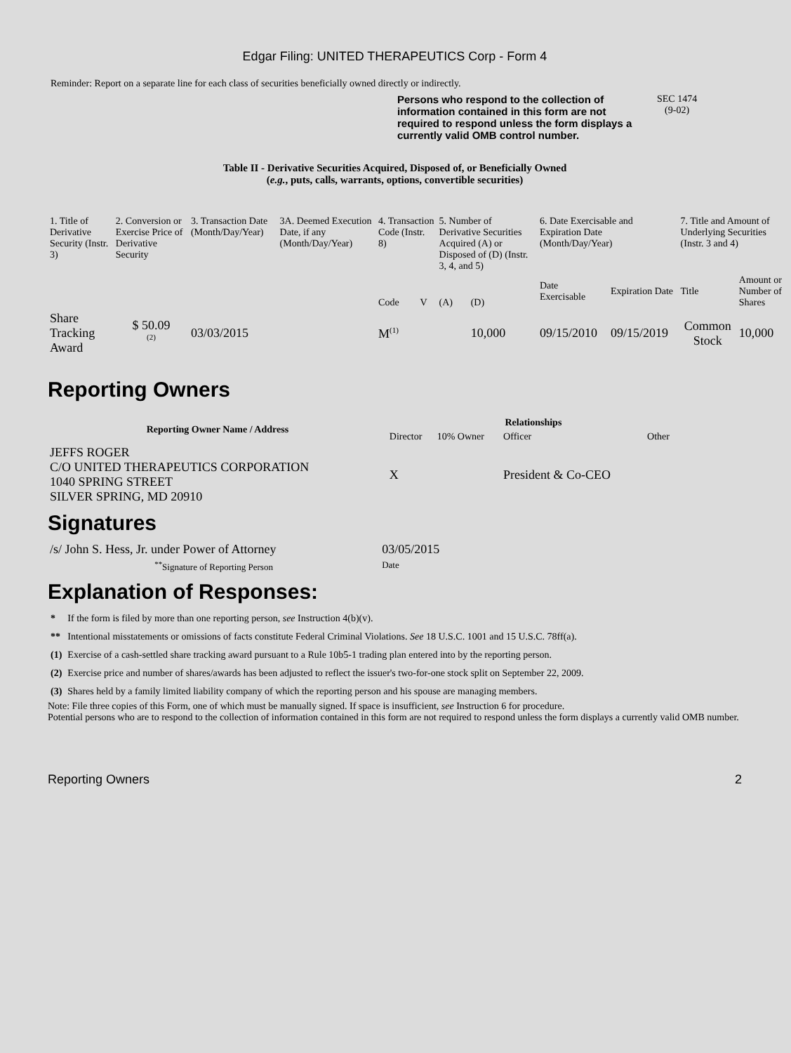Edgar Filing: UNITED THERAPEUTICS Corp - Form 4
Reminder: Report on a separate line for each class of securities beneficially owned directly or indirectly.
Persons who respond to the collection of information contained in this form are not required to respond unless the form displays a currently valid OMB control number.
SEC 1474
(9-02)
Table II - Derivative Securities Acquired, Disposed of, or Beneficially Owned
(e.g., puts, calls, warrants, options, convertible securities)
| 1. Title of Derivative Security (Instr. 3) | 2. Conversion or Exercise Price of Derivative Security | 3. Transaction Date (Month/Day/Year) | 3A. Deemed Execution Date, if any (Month/Day/Year) | 4. Transaction Code (Instr. 8) | | 5. Number of Derivative Securities Acquired (A) or Disposed of (D) (Instr. 3, 4, and 5) | | 6. Date Exercisable and Expiration Date (Month/Day/Year) | | 7. Title and Amount of Underlying Securities (Instr. 3 and 4) | |
| --- | --- | --- | --- | --- | --- | --- | --- | --- | --- | --- | --- |
| | | | | Code | V | (A) | (D) | Date Exercisable | Expiration Date | Title | Amount or Number of Shares |
| Share Tracking Award | $ 50.09 <sup>(2)</sup> | 03/03/2015 | | M<sup>(1)</sup> | | | 10,000 | 09/15/2010 | 09/15/2019 | Common Stock | 10,000 |
Reporting Owners
| Reporting Owner Name / Address | Relationships | | | |
| --- | --- | --- | --- | --- |
| | Director | 10% Owner | Officer | Other |
| JEFFS ROGER C/O UNITED THERAPEUTICS CORPORATION 1040 SPRING STREET SILVER SPRING, MD 20910 | X | | President & Co-CEO | |
Signatures
| /s/ John S. Hess, Jr. under Power of Attorney | 03/05/2015 |
| <sup>**</sup> Signature of Reporting Person | Date |
Explanation of Responses:
| * | If the form is filed by more than one reporting person, see Instruction 4(b)(v). |
| ** | Intentional misstatements or omissions of facts constitute Federal Criminal Violations. See 18 U.S.C. 1001 and 15 U.S.C. 78ff(a). |
| (1) | Exercise of a cash-settled share tracking award pursuant to a Rule 10b5-1 trading plan entered into by the reporting person. |
| (2) | Exercise price and number of shares/awards has been adjusted to reflect the issuer's two-for-one stock split on September 22, 2009. |
| (3) | Shares held by a family limited liability company of which the reporting person and his spouse are managing members. |
Note: File three copies of this Form, one of which must be manually signed. If space is insufficient, see Instruction 6 for procedure.
Potential persons who are to respond to the collection of information contained in this form are not required to respond unless the form displays a currently valid OMB number.
Reporting Owners 2